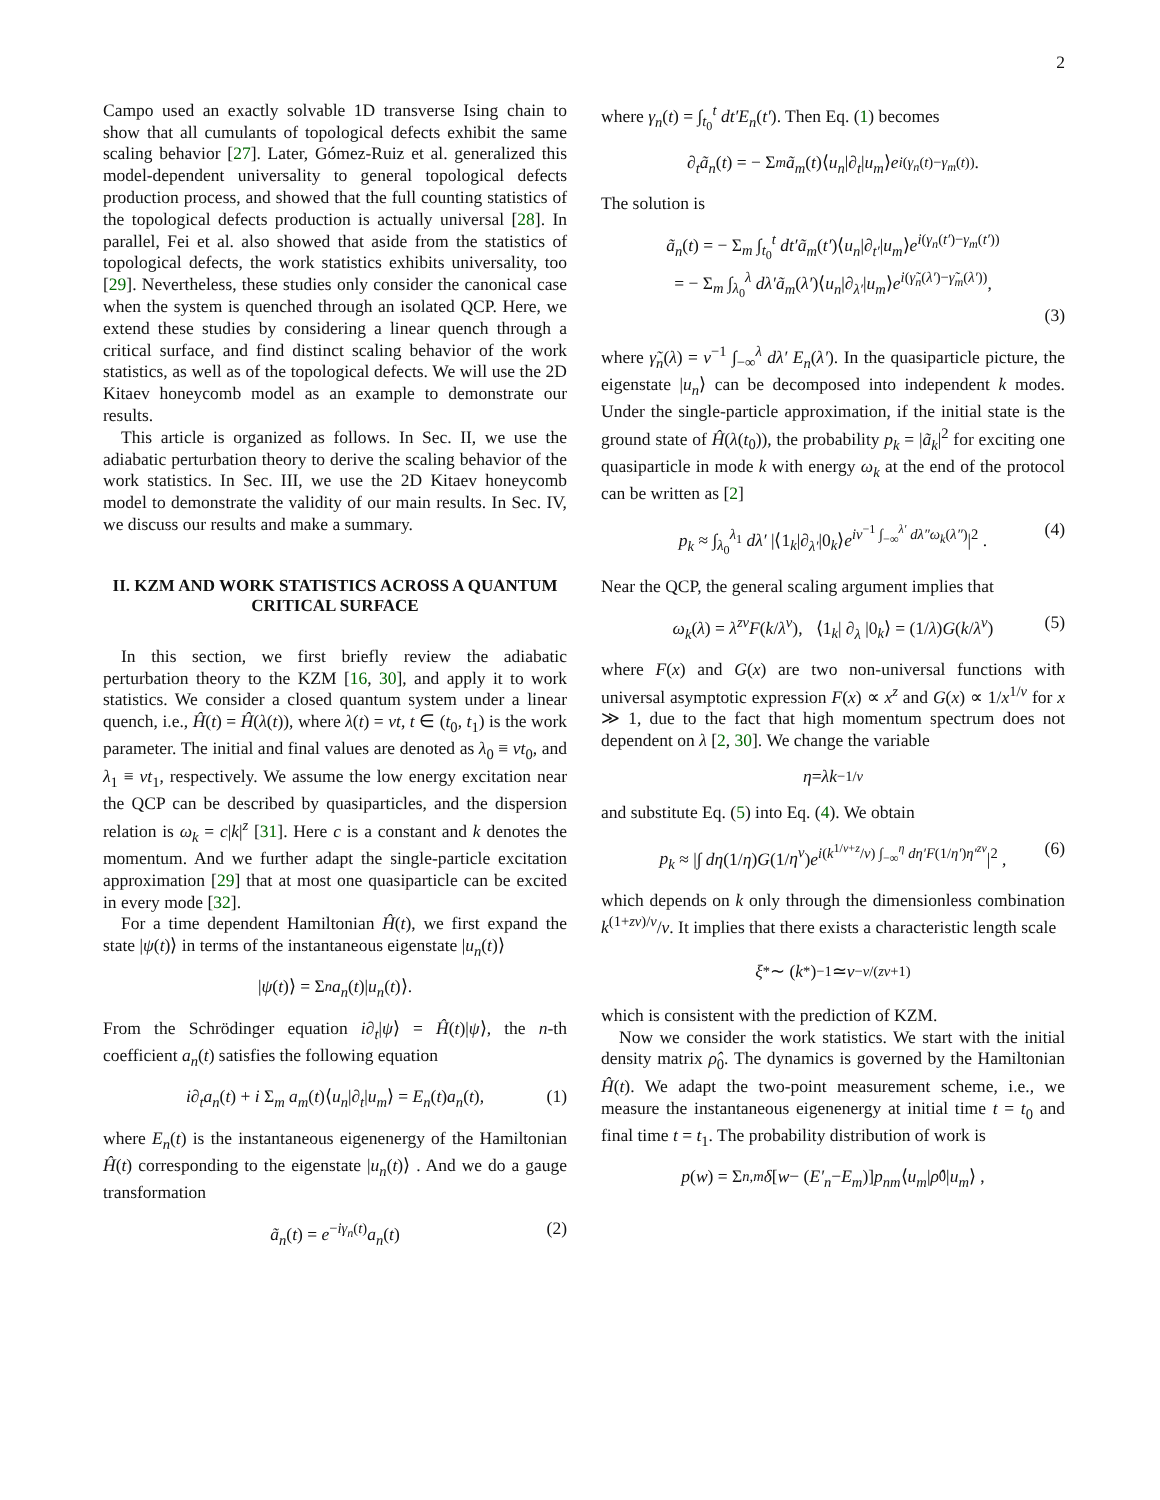2
Campo used an exactly solvable 1D transverse Ising chain to show that all cumulants of topological defects exhibit the same scaling behavior [27]. Later, Gómez-Ruiz et al. generalized this model-dependent universality to general topological defects production process, and showed that the full counting statistics of the topological defects production is actually universal [28]. In parallel, Fei et al. also showed that aside from the statistics of topological defects, the work statistics exhibits universality, too [29]. Nevertheless, these studies only consider the canonical case when the system is quenched through an isolated QCP. Here, we extend these studies by considering a linear quench through a critical surface, and find distinct scaling behavior of the work statistics, as well as of the topological defects. We will use the 2D Kitaev honeycomb model as an example to demonstrate our results.
This article is organized as follows. In Sec. II, we use the adiabatic perturbation theory to derive the scaling behavior of the work statistics. In Sec. III, we use the 2D Kitaev honeycomb model to demonstrate the validity of our main results. In Sec. IV, we discuss our results and make a summary.
II. KZM AND WORK STATISTICS ACROSS A QUANTUM CRITICAL SURFACE
In this section, we first briefly review the adiabatic perturbation theory to the KZM [16, 30], and apply it to work statistics. We consider a closed quantum system under a linear quench, i.e., Ĥ(t) = Ĥ(λ(t)), where λ(t) = vt, t ∈ (t<sub>0</sub>, t<sub>1</sub>) is the work parameter. The initial and final values are denoted as λ<sub>0</sub> ≡ vt<sub>0</sub>, and λ<sub>1</sub> ≡ vt<sub>1</sub>, respectively. We assume the low energy excitation near the QCP can be described by quasiparticles, and the dispersion relation is ω<sub>k</sub> = c|k|<sup>z</sup> [31]. Here c is a constant and k denotes the momentum. And we further adapt the single-particle excitation approximation [29] that at most one quasiparticle can be excited in every mode [32].
For a time dependent Hamiltonian Ĥ(t), we first expand the state |ψ(t)⟩ in terms of the instantaneous eigenstate |u<sub>n</sub>(t)⟩
| ψ (t)⟩ = Σ<sub>n</sub> a<sub>n</sub> (t)| u<sub>n</sub> (t)⟩.
From the Schrödinger equation i∂<sub>t</sub>|ψ⟩ = Ĥ(t)|ψ⟩, the n-th coefficient a<sub>n</sub>(t) satisfies the following equation
i∂<sub>t</sub>a<sub>n</sub>(t) + i Σ<sub>m</sub> a<sub>m</sub>(t)⟨u<sub>n</sub>|∂<sub>t</sub>|u<sub>m</sub>⟩ = E<sub>n</sub>(t)a<sub>n</sub>(t), (1)
where E<sub>n</sub>(t) is the instantaneous eigenenergy of the Hamiltonian Ĥ(t) corresponding to the eigenstate |u<sub>n</sub>(t)⟩ . And we do a gauge transformation
ã<sub>n</sub>(t) = e<sup>−iγ<sub>n</sub>(t)</sup>a<sub>n</sub>(t) (2)
where γ<sub>n</sub>(t) = ∫<sub>t<sub>0</sub></sub><sup>t</sup> dt′E<sub>n</sub>(t′). Then Eq. (1) becomes
∂<sub>t</sub>ã<sub>n</sub> (t) = − Σ<sub>m</sub> ã<sub>m</sub> (t)⟨ u<sub>n</sub> | ∂<sub>t</sub> | u<sub>m</sub> ⟩ e<sup>i(γ<sub>n</sub>(t)−γ<sub>m</sub>(t))</sup>.
The solution is
ã<sub>n</sub>(t) = − Σ<sub>m</sub> ∫<sub>t<sub>0</sub></sub><sup>t</sup> dt′ã<sub>m</sub>(t′)⟨u<sub>n</sub>|∂<sub>t′</sub>|u<sub>m</sub>⟩e<sup>i(γ<sub>n</sub>(t′)−γ<sub>m</sub>(t′))</sup>
= − Σ<sub>m</sub> ∫<sub>λ<sub>0</sub></sub><sup>λ</sup> dλ′ã<sub>m</sub>(λ′)⟨u<sub>n</sub>|∂<sub>λ′</sub>|u<sub>m</sub>⟩e<sup>i(γ̃<sub>n</sub>(λ′)−γ̃<sub>m</sub>(λ′))</sup>,
(3)
where γ̃<sub>n</sub>(λ) = v<sup>−1</sup> ∫<sub>−∞</sub><sup>λ</sup> dλ′ E<sub>n</sub>(λ′). In the quasiparticle picture, the eigenstate |u<sub>n</sub>⟩ can be decomposed into independent k modes. Under the single-particle approximation, if the initial state is the ground state of Ĥ(λ(t<sub>0</sub>)), the probability p<sub>k</sub> = |ã<sub>k</sub>|<sup>2</sup> for exciting one quasiparticle in mode k with energy ω<sub>k</sub> at the end of the protocol can be written as [2]
p<sub>k</sub> ≈ ∫<sub>λ<sub>0</sub></sub><sup>λ<sub>1</sub></sup> dλ′ |⟨1<sub>k</sub>|∂<sub>λ′</sub>|0<sub>k</sub>⟩e<sup>iv<sup>−1</sup> ∫<sub>−∞</sub><sup>λ′</sup> dλ″ω<sub>k</sub>(λ″)</sup>|<sup>2</sup> . (4)
Near the QCP, the general scaling argument implies that
ω<sub>k</sub>(λ) = λ<sup>zν</sup>F(k/λ<sup>ν</sup>), ⟨1<sub>k</sub>| ∂<sub>λ</sub> |0<sub>k</sub>⟩ = (1/λ)G(k/λ<sup>ν</sup>) (5)
where F(x) and G(x) are two non-universal functions with universal asymptotic expression F(x) ∝ x<sup>z</sup> and G(x) ∝ 1/x<sup>1/ν</sup> for x ≫ 1, due to the fact that high momentum spectrum does not dependent on λ [2, 30]. We change the variable
η = λk<sup>−1/ν</sup>
and substitute Eq. (5) into Eq. (4). We obtain
p<sub>k</sub> ≈ |∫ dη(1/η)G(1/η<sup>ν</sup>)e<sup>i(k<sup>1/ν+z</sup>/v) ∫<sub>−∞</sub><sup>η</sup> dη′F(1/η′)η′<sup>zν</sup></sup>|<sup>2</sup> , (6)
which depends on k only through the dimensionless combination k<sup>(1+zν)/ν</sup>/v. It implies that there exists a characteristic length scale
ξ<sup>*</sup> ∼ (k<sup>*</sup>)<sup>−1</sup> ≃ v<sup>−ν/(zν+1)</sup>
which is consistent with the prediction of KZM.
Now we consider the work statistics. We start with the initial density matrix ρ̂<sub>0</sub>. The dynamics is governed by the Hamiltonian Ĥ(t). We adapt the two-point measurement scheme, i.e., we measure the instantaneous eigenenergy at initial time t = t<sub>0</sub> and final time t = t<sub>1</sub>. The probability distribution of work is
p (w) = Σ<sub>n,m</sub> δ [w − (E′<sub>n</sub> − E<sub>m</sub>)] p<sub>nm</sub> ⟨ u<sub>m</sub> | ρ̂<sub>0</sub> | u<sub>m</sub> ⟩ ,